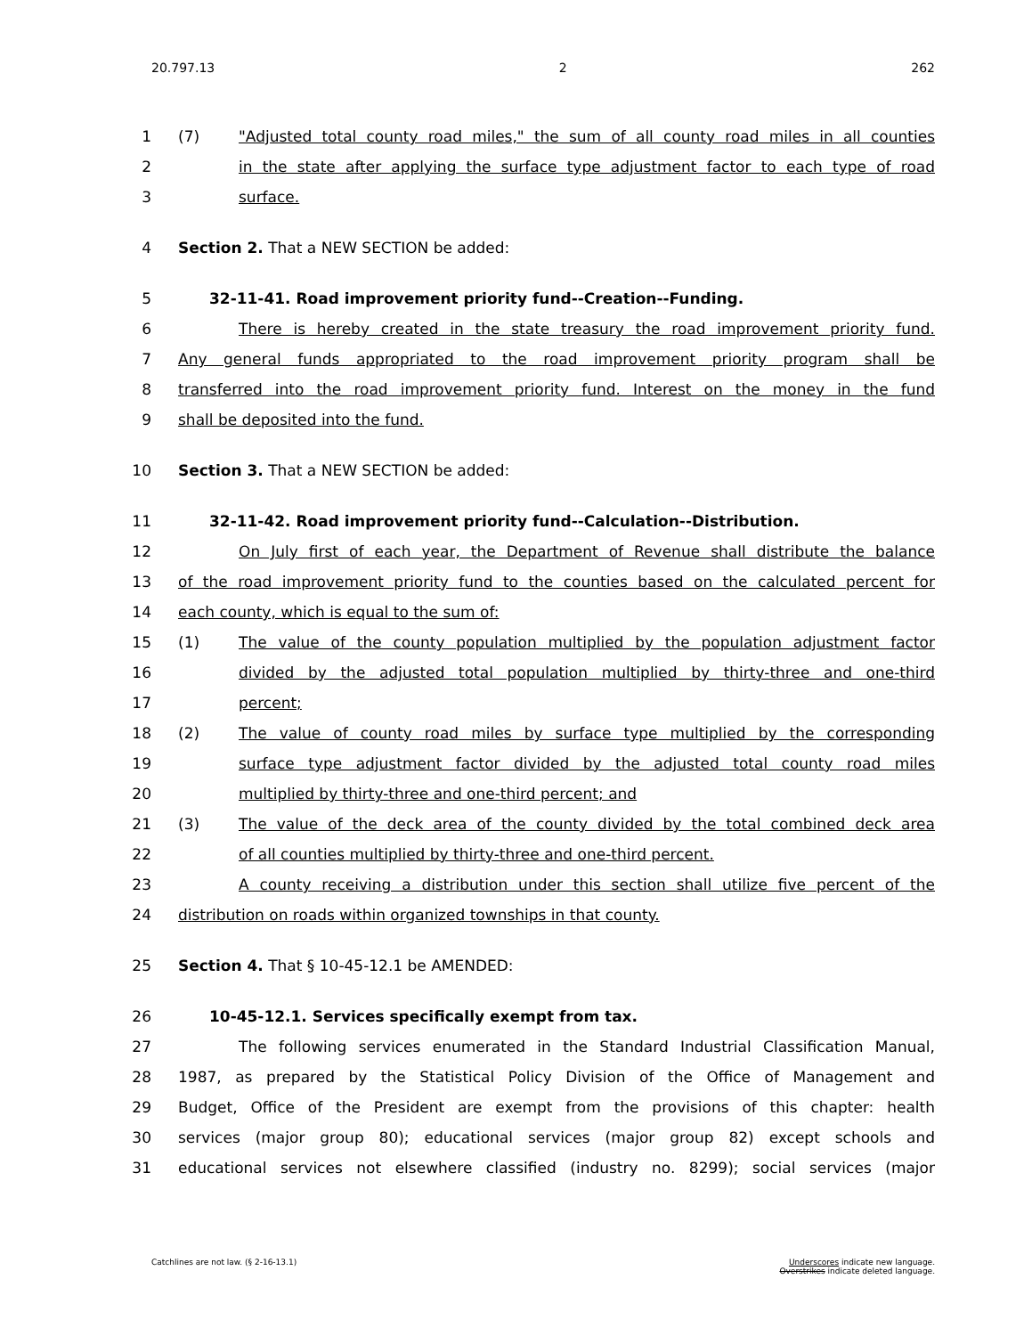20.797.13 2 262
1 (7) "Adjusted total county road miles," the sum of all county road miles in all counties
2 in the state after applying the surface type adjustment factor to each type of road
3 surface.
4 Section 2. That a NEW SECTION be added:
5 32-11-41. Road improvement priority fund--Creation--Funding.
6 There is hereby created in the state treasury the road improvement priority fund.
7 Any general funds appropriated to the road improvement priority program shall be
8 transferred into the road improvement priority fund. Interest on the money in the fund
9 shall be deposited into the fund.
10 Section 3. That a NEW SECTION be added:
11 32-11-42. Road improvement priority fund--Calculation--Distribution.
12 On July first of each year, the Department of Revenue shall distribute the balance
13 of the road improvement priority fund to the counties based on the calculated percent for
14 each county, which is equal to the sum of:
15 (1) The value of the county population multiplied by the population adjustment factor
16 divided by the adjusted total population multiplied by thirty-three and one-third
17 percent;
18 (2) The value of county road miles by surface type multiplied by the corresponding
19 surface type adjustment factor divided by the adjusted total county road miles
20 multiplied by thirty-three and one-third percent; and
21 (3) The value of the deck area of the county divided by the total combined deck area
22 of all counties multiplied by thirty-three and one-third percent.
23 A county receiving a distribution under this section shall utilize five percent of the
24 distribution on roads within organized townships in that county.
25 Section 4. That § 10-45-12.1 be AMENDED:
26 10-45-12.1. Services specifically exempt from tax.
27 The following services enumerated in the Standard Industrial Classification Manual,
28 1987, as prepared by the Statistical Policy Division of the Office of Management and
29 Budget, Office of the President are exempt from the provisions of this chapter: health
30 services (major group 80); educational services (major group 82) except schools and
31 educational services not elsewhere classified (industry no. 8299); social services (major
Catchlines are not law. (§ 2-16-13.1) Underscores indicate new language.
Overstrikes indicate deleted language.